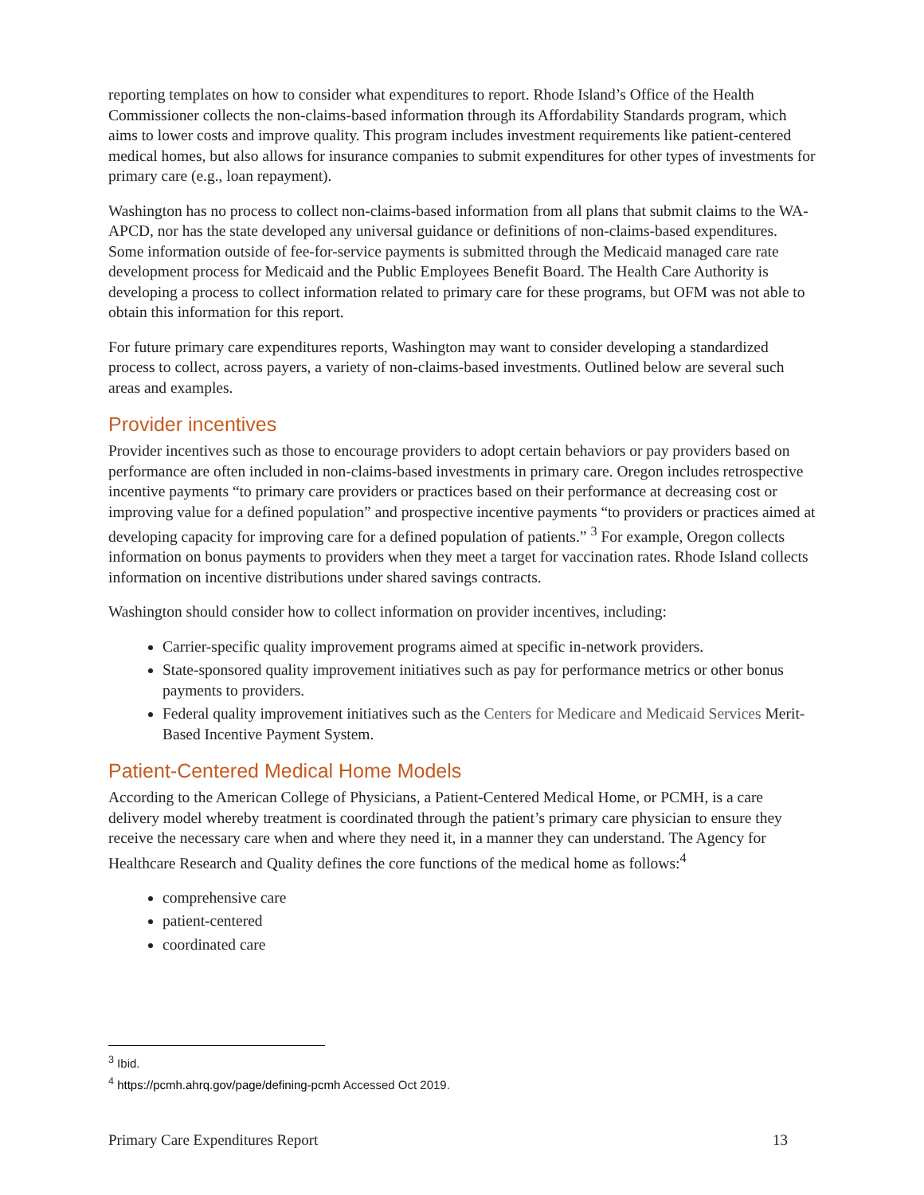reporting templates on how to consider what expenditures to report. Rhode Island’s Office of the Health Commissioner collects the non-claims-based information through its Affordability Standards program, which aims to lower costs and improve quality. This program includes investment requirements like patient-centered medical homes, but also allows for insurance companies to submit expenditures for other types of investments for primary care (e.g., loan repayment).
Washington has no process to collect non-claims-based information from all plans that submit claims to the WA-APCD, nor has the state developed any universal guidance or definitions of non-claims-based expenditures. Some information outside of fee-for-service payments is submitted through the Medicaid managed care rate development process for Medicaid and the Public Employees Benefit Board. The Health Care Authority is developing a process to collect information related to primary care for these programs, but OFM was not able to obtain this information for this report.
For future primary care expenditures reports, Washington may want to consider developing a standardized process to collect, across payers, a variety of non-claims-based investments. Outlined below are several such areas and examples.
Provider incentives
Provider incentives such as those to encourage providers to adopt certain behaviors or pay providers based on performance are often included in non-claims-based investments in primary care. Oregon includes retrospective incentive payments “to primary care providers or practices based on their performance at decreasing cost or improving value for a defined population” and prospective incentive payments “to providers or practices aimed at developing capacity for improving care for a defined population of patients.” <sup>3</sup> For example, Oregon collects information on bonus payments to providers when they meet a target for vaccination rates. Rhode Island collects information on incentive distributions under shared savings contracts.
Washington should consider how to collect information on provider incentives, including:
Carrier-specific quality improvement programs aimed at specific in-network providers.
State-sponsored quality improvement initiatives such as pay for performance metrics or other bonus payments to providers.
Federal quality improvement initiatives such as the Centers for Medicare and Medicaid Services Merit-Based Incentive Payment System.
Patient-Centered Medical Home Models
According to the American College of Physicians, a Patient-Centered Medical Home, or PCMH, is a care delivery model whereby treatment is coordinated through the patient’s primary care physician to ensure they receive the necessary care when and where they need it, in a manner they can understand. The Agency for Healthcare Research and Quality defines the core functions of the medical home as follows:<sup>4</sup>
comprehensive care
patient-centered
coordinated care
<sup>3</sup> Ibid.
<sup>4</sup> https://pcmh.ahrq.gov/page/defining-pcmh Accessed Oct 2019.
Primary Care Expenditures Report 13